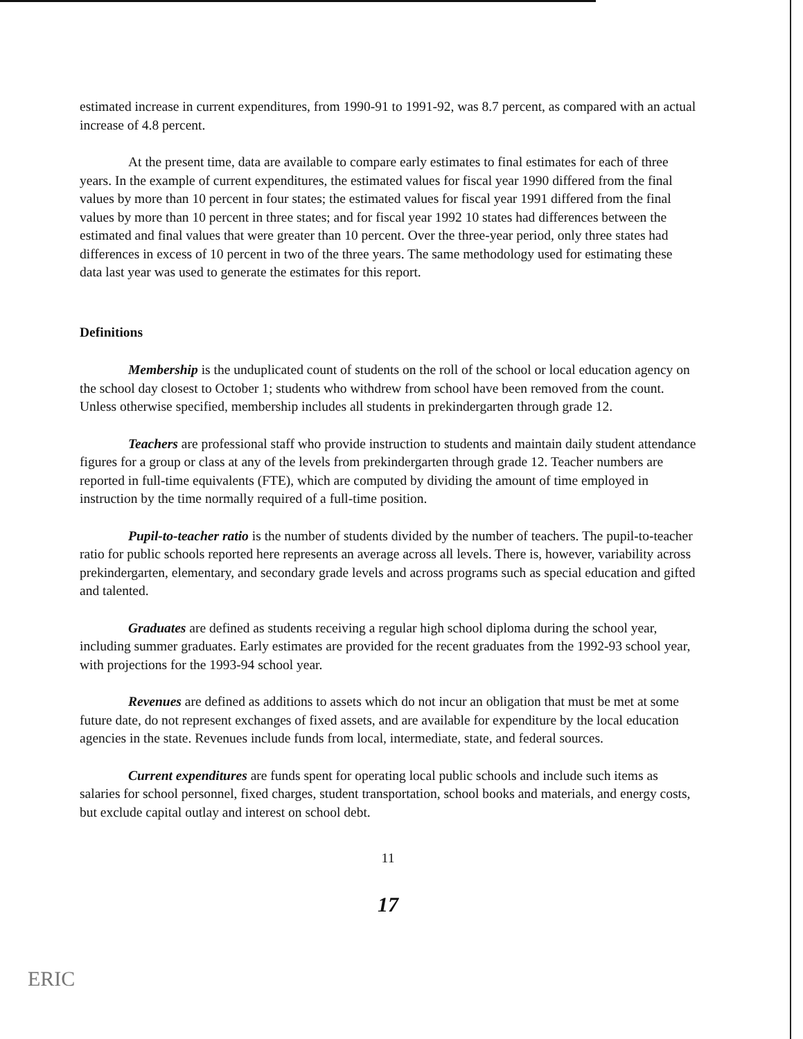estimated increase in current expenditures, from 1990-91 to 1991-92, was 8.7 percent, as compared with an actual increase of 4.8 percent.
At the present time, data are available to compare early estimates to final estimates for each of three years. In the example of current expenditures, the estimated values for fiscal year 1990 differed from the final values by more than 10 percent in four states; the estimated values for fiscal year 1991 differed from the final values by more than 10 percent in three states; and for fiscal year 1992 10 states had differences between the estimated and final values that were greater than 10 percent. Over the three-year period, only three states had differences in excess of 10 percent in two of the three years. The same methodology used for estimating these data last year was used to generate the estimates for this report.
Definitions
Membership is the unduplicated count of students on the roll of the school or local education agency on the school day closest to October 1; students who withdrew from school have been removed from the count. Unless otherwise specified, membership includes all students in prekindergarten through grade 12.
Teachers are professional staff who provide instruction to students and maintain daily student attendance figures for a group or class at any of the levels from prekindergarten through grade 12. Teacher numbers are reported in full-time equivalents (FTE), which are computed by dividing the amount of time employed in instruction by the time normally required of a full-time position.
Pupil-to-teacher ratio is the number of students divided by the number of teachers. The pupil-to-teacher ratio for public schools reported here represents an average across all levels. There is, however, variability across prekindergarten, elementary, and secondary grade levels and across programs such as special education and gifted and talented.
Graduates are defined as students receiving a regular high school diploma during the school year, including summer graduates. Early estimates are provided for the recent graduates from the 1992-93 school year, with projections for the 1993-94 school year.
Revenues are defined as additions to assets which do not incur an obligation that must be met at some future date, do not represent exchanges of fixed assets, and are available for expenditure by the local education agencies in the state. Revenues include funds from local, intermediate, state, and federal sources.
Current expenditures are funds spent for operating local public schools and include such items as salaries for school personnel, fixed charges, student transportation, school books and materials, and energy costs, but exclude capital outlay and interest on school debt.
11
17
ERIC